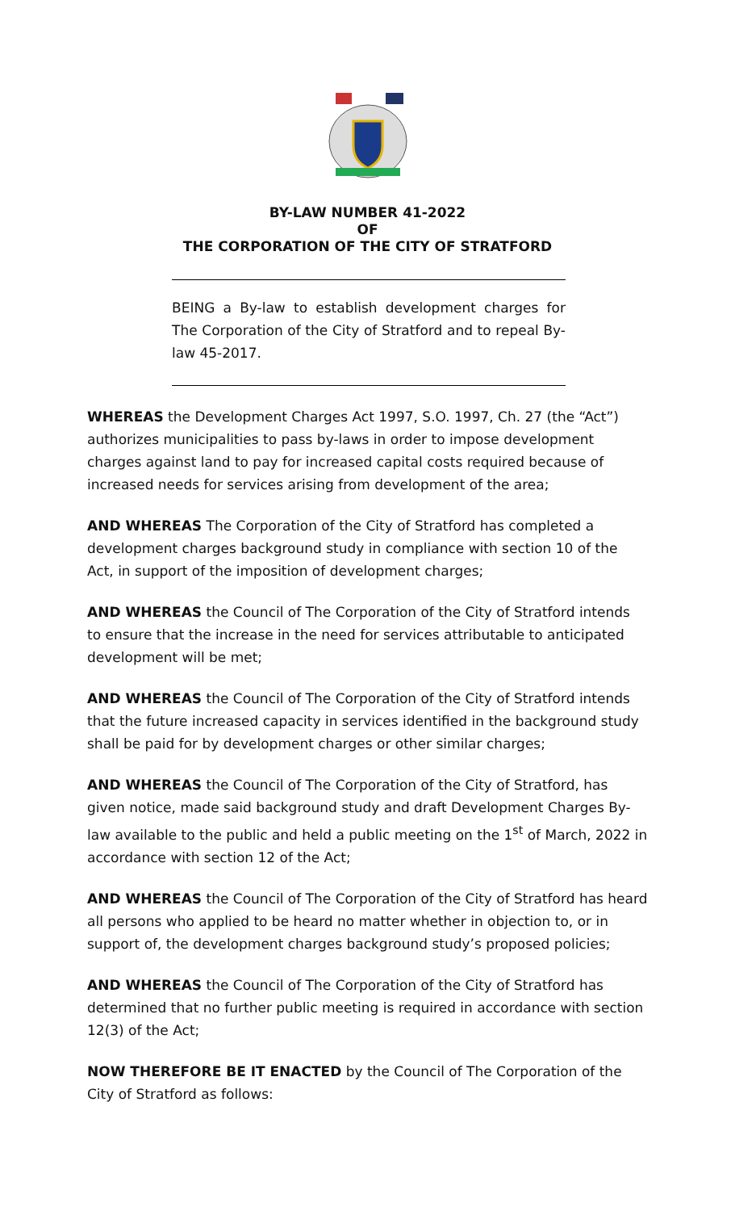BY-LAW NUMBER 41-2022
OF
THE CORPORATION OF THE CITY OF STRATFORD
BEING a By-law to establish development charges for The Corporation of the City of Stratford and to repeal By-law 45-2017.
WHEREAS the Development Charges Act 1997, S.O. 1997, Ch. 27 (the “Act”) authorizes municipalities to pass by-laws in order to impose development charges against land to pay for increased capital costs required because of increased needs for services arising from development of the area;
AND WHEREAS The Corporation of the City of Stratford has completed a development charges background study in compliance with section 10 of the Act, in support of the imposition of development charges;
AND WHEREAS the Council of The Corporation of the City of Stratford intends to ensure that the increase in the need for services attributable to anticipated development will be met;
AND WHEREAS the Council of The Corporation of the City of Stratford intends that the future increased capacity in services identified in the background study shall be paid for by development charges or other similar charges;
AND WHEREAS the Council of The Corporation of the City of Stratford, has given notice, made said background study and draft Development Charges By-law available to the public and held a public meeting on the 1<sup>st</sup> of March, 2022 in accordance with section 12 of the Act;
AND WHEREAS the Council of The Corporation of the City of Stratford has heard all persons who applied to be heard no matter whether in objection to, or in support of, the development charges background study’s proposed policies;
AND WHEREAS the Council of The Corporation of the City of Stratford has determined that no further public meeting is required in accordance with section 12(3) of the Act;
NOW THEREFORE BE IT ENACTED by the Council of The Corporation of the City of Stratford as follows: